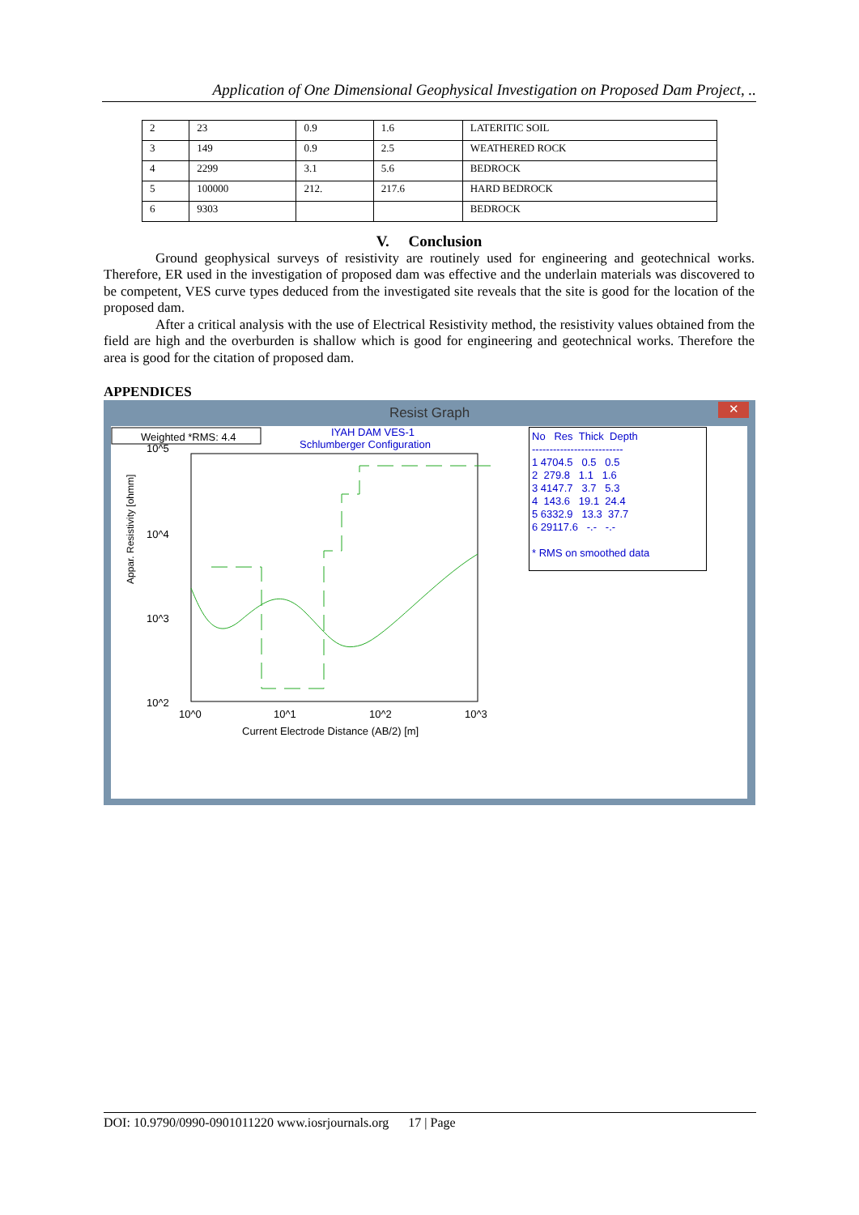Application of One Dimensional Geophysical Investigation on Proposed Dam Project, ..
| 2 | 23 | 0.9 | 1.6 | LATERITIC SOIL |
| 3 | 149 | 0.9 | 2.5 | WEATHERED ROCK |
| 4 | 2299 | 3.1 | 5.6 | BEDROCK |
| 5 | 100000 | 212. | 217.6 | HARD BEDROCK |
| 6 | 9303 | | | BEDROCK |
V. Conclusion
Ground geophysical surveys of resistivity are routinely used for engineering and geotechnical works. Therefore, ER used in the investigation of proposed dam was effective and the underlain materials was discovered to be competent, VES curve types deduced from the investigated site reveals that the site is good for the location of the proposed dam.
After a critical analysis with the use of Electrical Resistivity method, the resistivity values obtained from the field are high and the overburden is shallow which is good for engineering and geotechnical works. Therefore the area is good for the citation of proposed dam.
APPENDICES
Resist Graph
✕
Weighted *RMS: 4.4
IYAH DAM VES-1
Schlumberger Configuration
10^5
10^4
10^3
10^2
10^0
10^1
10^2
10^3
Current Electrode Distance (AB/2) [m]
Appar. Resistivity [ohmm]
No Res Thick Depth
--------------------------
1 4704.5 0.5 0.5
2 279.8 1.1 1.6
3 4147.7 3.7 5.3
4 143.6 19.1 24.4
5 6332.9 13.3 37.7
6 29117.6 -.- -.-
* RMS on smoothed data
DOI: 10.9790/0990-0901011220 www.iosrjournals.org 17 | Page